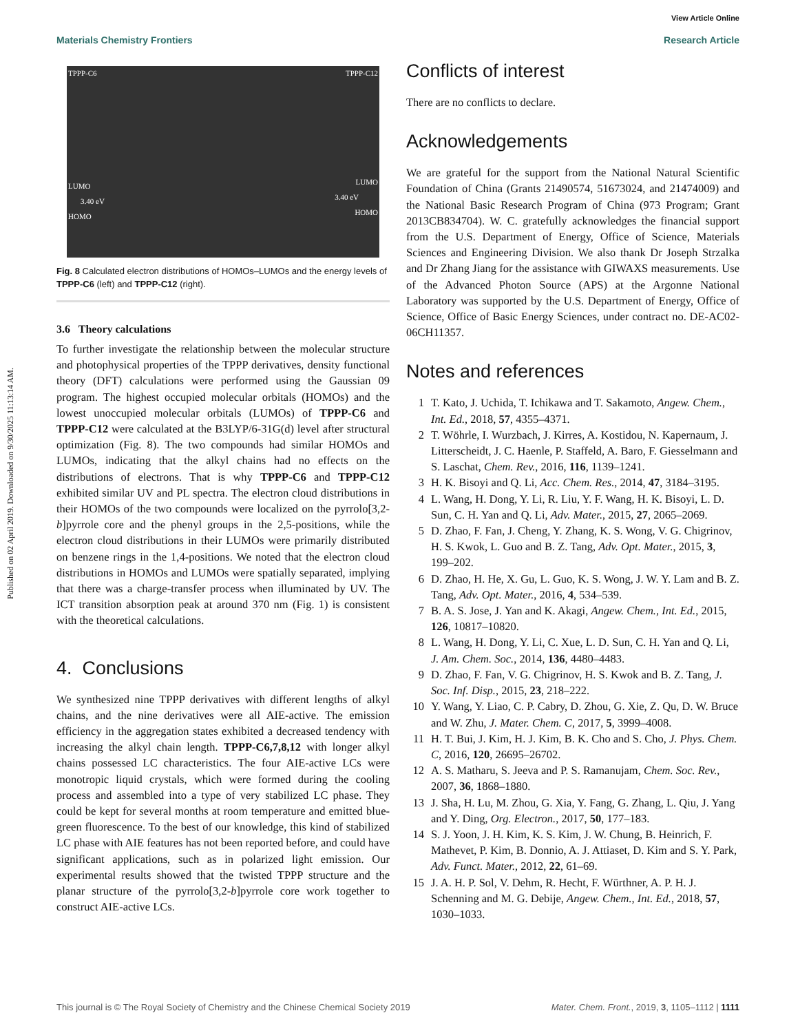Published on 02 April 2019. Downloaded on 9/30/2025 11:13:14 AM.
View Article Online
Materials Chemistry Frontiers Research Article
TPPP-C6 TPPP-C12
LUMO
3.40 eV
HOMO
LUMO
3.40 eV
HOMO
Fig. 8 Calculated electron distributions of HOMOs–LUMOs and the energy levels of TPPP-C6 (left) and TPPP-C12 (right).
3.6 Theory calculations
To further investigate the relationship between the molecular structure and photophysical properties of the TPPP derivatives, density functional theory (DFT) calculations were performed using the Gaussian 09 program. The highest occupied molecular orbitals (HOMOs) and the lowest unoccupied molecular orbitals (LUMOs) of TPPP-C6 and TPPP-C12 were calculated at the B3LYP/6-31G(d) level after structural optimization (Fig. 8). The two compounds had similar HOMOs and LUMOs, indicating that the alkyl chains had no effects on the distributions of electrons. That is why TPPP-C6 and TPPP-C12 exhibited similar UV and PL spectra. The electron cloud distributions in their HOMOs of the two compounds were localized on the pyrrolo[3,2-b]pyrrole core and the phenyl groups in the 2,5-positions, while the electron cloud distributions in their LUMOs were primarily distributed on benzene rings in the 1,4-positions. We noted that the electron cloud distributions in HOMOs and LUMOs were spatially separated, implying that there was a charge-transfer process when illuminated by UV. The ICT transition absorption peak at around 370 nm (Fig. 1) is consistent with the theoretical calculations.
4. Conclusions
We synthesized nine TPPP derivatives with different lengths of alkyl chains, and the nine derivatives were all AIE-active. The emission efficiency in the aggregation states exhibited a decreased tendency with increasing the alkyl chain length. TPPP-C6,7,8,12 with longer alkyl chains possessed LC characteristics. The four AIE-active LCs were monotropic liquid crystals, which were formed during the cooling process and assembled into a type of very stabilized LC phase. They could be kept for several months at room temperature and emitted blue-green fluorescence. To the best of our knowledge, this kind of stabilized LC phase with AIE features has not been reported before, and could have significant applications, such as in polarized light emission. Our experimental results showed that the twisted TPPP structure and the planar structure of the pyrrolo[3,2-b]pyrrole core work together to construct AIE-active LCs.
Conflicts of interest
There are no conflicts to declare.
Acknowledgements
We are grateful for the support from the National Natural Scientific Foundation of China (Grants 21490574, 51673024, and 21474009) and the National Basic Research Program of China (973 Program; Grant 2013CB834704). W. C. gratefully acknowledges the financial support from the U.S. Department of Energy, Office of Science, Materials Sciences and Engineering Division. We also thank Dr Joseph Strzalka and Dr Zhang Jiang for the assistance with GIWAXS measurements. Use of the Advanced Photon Source (APS) at the Argonne National Laboratory was supported by the U.S. Department of Energy, Office of Science, Office of Basic Energy Sciences, under contract no. DE-AC02-06CH11357.
Notes and references
1 T. Kato, J. Uchida, T. Ichikawa and T. Sakamoto, Angew. Chem., Int. Ed., 2018, 57, 4355–4371.
2 T. Wöhrle, I. Wurzbach, J. Kirres, A. Kostidou, N. Kapernaum, J. Litterscheidt, J. C. Haenle, P. Staffeld, A. Baro, F. Giesselmann and S. Laschat, Chem. Rev., 2016, 116, 1139–1241.
3 H. K. Bisoyi and Q. Li, Acc. Chem. Res., 2014, 47, 3184–3195.
4 L. Wang, H. Dong, Y. Li, R. Liu, Y. F. Wang, H. K. Bisoyi, L. D. Sun, C. H. Yan and Q. Li, Adv. Mater., 2015, 27, 2065–2069.
5 D. Zhao, F. Fan, J. Cheng, Y. Zhang, K. S. Wong, V. G. Chigrinov, H. S. Kwok, L. Guo and B. Z. Tang, Adv. Opt. Mater., 2015, 3, 199–202.
6 D. Zhao, H. He, X. Gu, L. Guo, K. S. Wong, J. W. Y. Lam and B. Z. Tang, Adv. Opt. Mater., 2016, 4, 534–539.
7 B. A. S. Jose, J. Yan and K. Akagi, Angew. Chem., Int. Ed., 2015, 126, 10817–10820.
8 L. Wang, H. Dong, Y. Li, C. Xue, L. D. Sun, C. H. Yan and Q. Li, J. Am. Chem. Soc., 2014, 136, 4480–4483.
9 D. Zhao, F. Fan, V. G. Chigrinov, H. S. Kwok and B. Z. Tang, J. Soc. Inf. Disp., 2015, 23, 218–222.
10 Y. Wang, Y. Liao, C. P. Cabry, D. Zhou, G. Xie, Z. Qu, D. W. Bruce and W. Zhu, J. Mater. Chem. C, 2017, 5, 3999–4008.
11 H. T. Bui, J. Kim, H. J. Kim, B. K. Cho and S. Cho, J. Phys. Chem. C, 2016, 120, 26695–26702.
12 A. S. Matharu, S. Jeeva and P. S. Ramanujam, Chem. Soc. Rev., 2007, 36, 1868–1880.
13 J. Sha, H. Lu, M. Zhou, G. Xia, Y. Fang, G. Zhang, L. Qiu, J. Yang and Y. Ding, Org. Electron., 2017, 50, 177–183.
14 S. J. Yoon, J. H. Kim, K. S. Kim, J. W. Chung, B. Heinrich, F. Mathevet, P. Kim, B. Donnio, A. J. Attiaset, D. Kim and S. Y. Park, Adv. Funct. Mater., 2012, 22, 61–69.
15 J. A. H. P. Sol, V. Dehm, R. Hecht, F. Würthner, A. P. H. J. Schenning and M. G. Debije, Angew. Chem., Int. Ed., 2018, 57, 1030–1033.
This journal is © The Royal Society of Chemistry and the Chinese Chemical Society 2019 Mater. Chem. Front., 2019, 3, 1105–1112 | 1111